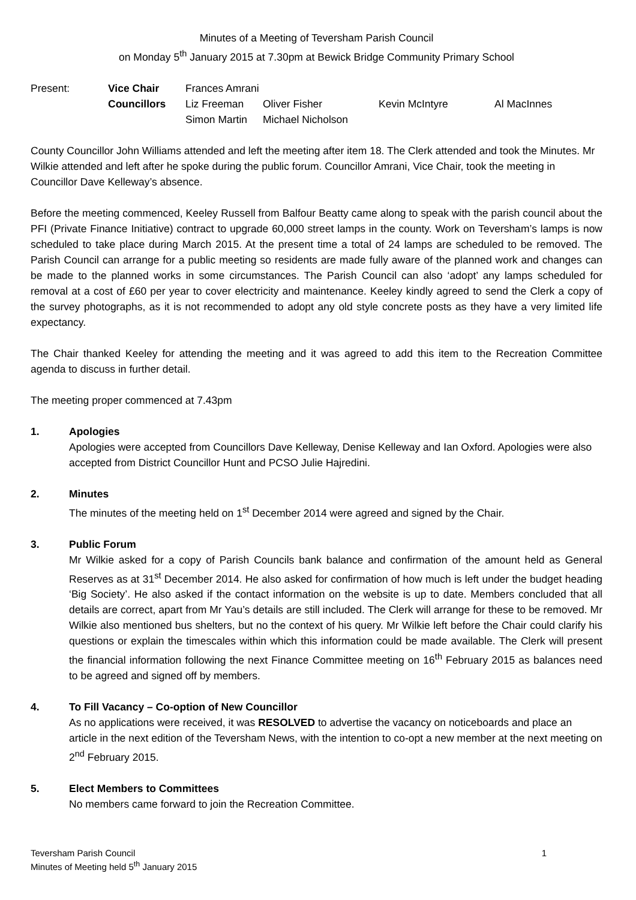Minutes of a Meeting of Teversham Parish Council
on Monday 5<sup>th</sup> January 2015 at 7.30pm at Bewick Bridge Community Primary School
| Present: | Vice Chair | Frances Amrani | | | |
| | Councillors | Liz Freeman | Oliver Fisher | Kevin McIntyre | Al MacInnes |
| | | Simon Martin | Michael Nicholson | | |
County Councillor John Williams attended and left the meeting after item 18. The Clerk attended and took the Minutes. Mr Wilkie attended and left after he spoke during the public forum. Councillor Amrani, Vice Chair, took the meeting in Councillor Dave Kelleway’s absence.
Before the meeting commenced, Keeley Russell from Balfour Beatty came along to speak with the parish council about the PFI (Private Finance Initiative) contract to upgrade 60,000 street lamps in the county. Work on Teversham’s lamps is now scheduled to take place during March 2015. At the present time a total of 24 lamps are scheduled to be removed. The Parish Council can arrange for a public meeting so residents are made fully aware of the planned work and changes can be made to the planned works in some circumstances. The Parish Council can also ‘adopt’ any lamps scheduled for removal at a cost of £60 per year to cover electricity and maintenance. Keeley kindly agreed to send the Clerk a copy of the survey photographs, as it is not recommended to adopt any old style concrete posts as they have a very limited life expectancy.
The Chair thanked Keeley for attending the meeting and it was agreed to add this item to the Recreation Committee agenda to discuss in further detail.
The meeting proper commenced at 7.43pm
1. Apologies
Apologies were accepted from Councillors Dave Kelleway, Denise Kelleway and Ian Oxford. Apologies were also accepted from District Councillor Hunt and PCSO Julie Hajredini.
2. Minutes
The minutes of the meeting held on 1<sup>st</sup> December 2014 were agreed and signed by the Chair.
3. Public Forum
Mr Wilkie asked for a copy of Parish Councils bank balance and confirmation of the amount held as General Reserves as at 31<sup>st</sup> December 2014. He also asked for confirmation of how much is left under the budget heading ‘Big Society’. He also asked if the contact information on the website is up to date. Members concluded that all details are correct, apart from Mr Yau’s details are still included. The Clerk will arrange for these to be removed. Mr Wilkie also mentioned bus shelters, but no the context of his query. Mr Wilkie left before the Chair could clarify his questions or explain the timescales within which this information could be made available. The Clerk will present the financial information following the next Finance Committee meeting on 16<sup>th</sup> February 2015 as balances need to be agreed and signed off by members.
4. To Fill Vacancy – Co-option of New Councillor
As no applications were received, it was RESOLVED to advertise the vacancy on noticeboards and place an article in the next edition of the Teversham News, with the intention to co-opt a new member at the next meeting on 2<sup>nd</sup> February 2015.
5. Elect Members to Committees
No members came forward to join the Recreation Committee.
Teversham Parish Council
Minutes of Meeting held 5<sup>th</sup> January 2015
1